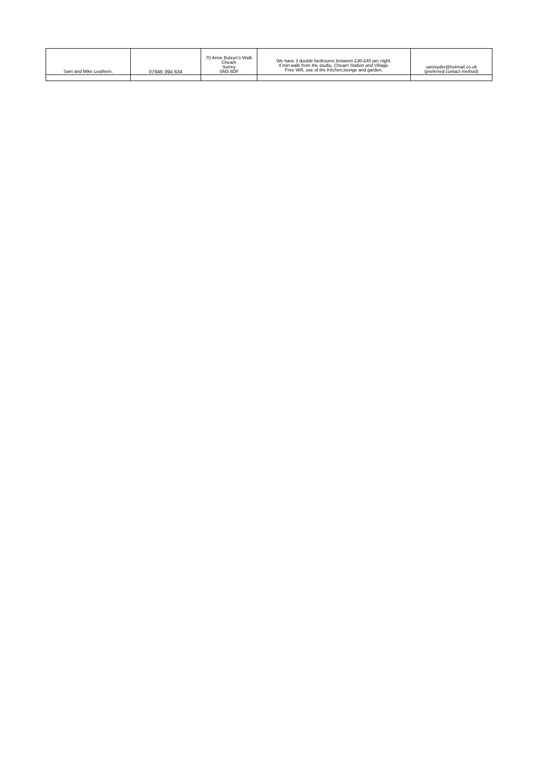| Sam and Mike Leathem. | 07946 394 634 | 70 Anne Boleyn's Walk Cheam Surrey SM3 8DF | We have 3 double bedrooms between £30-£40 per night. 4 min walk from the studio, Cheam Station and Village. Free Wifi, use of the Kitchen,lounge and garden. | samsyder@hotmail.co.uk (preferred contact method) |